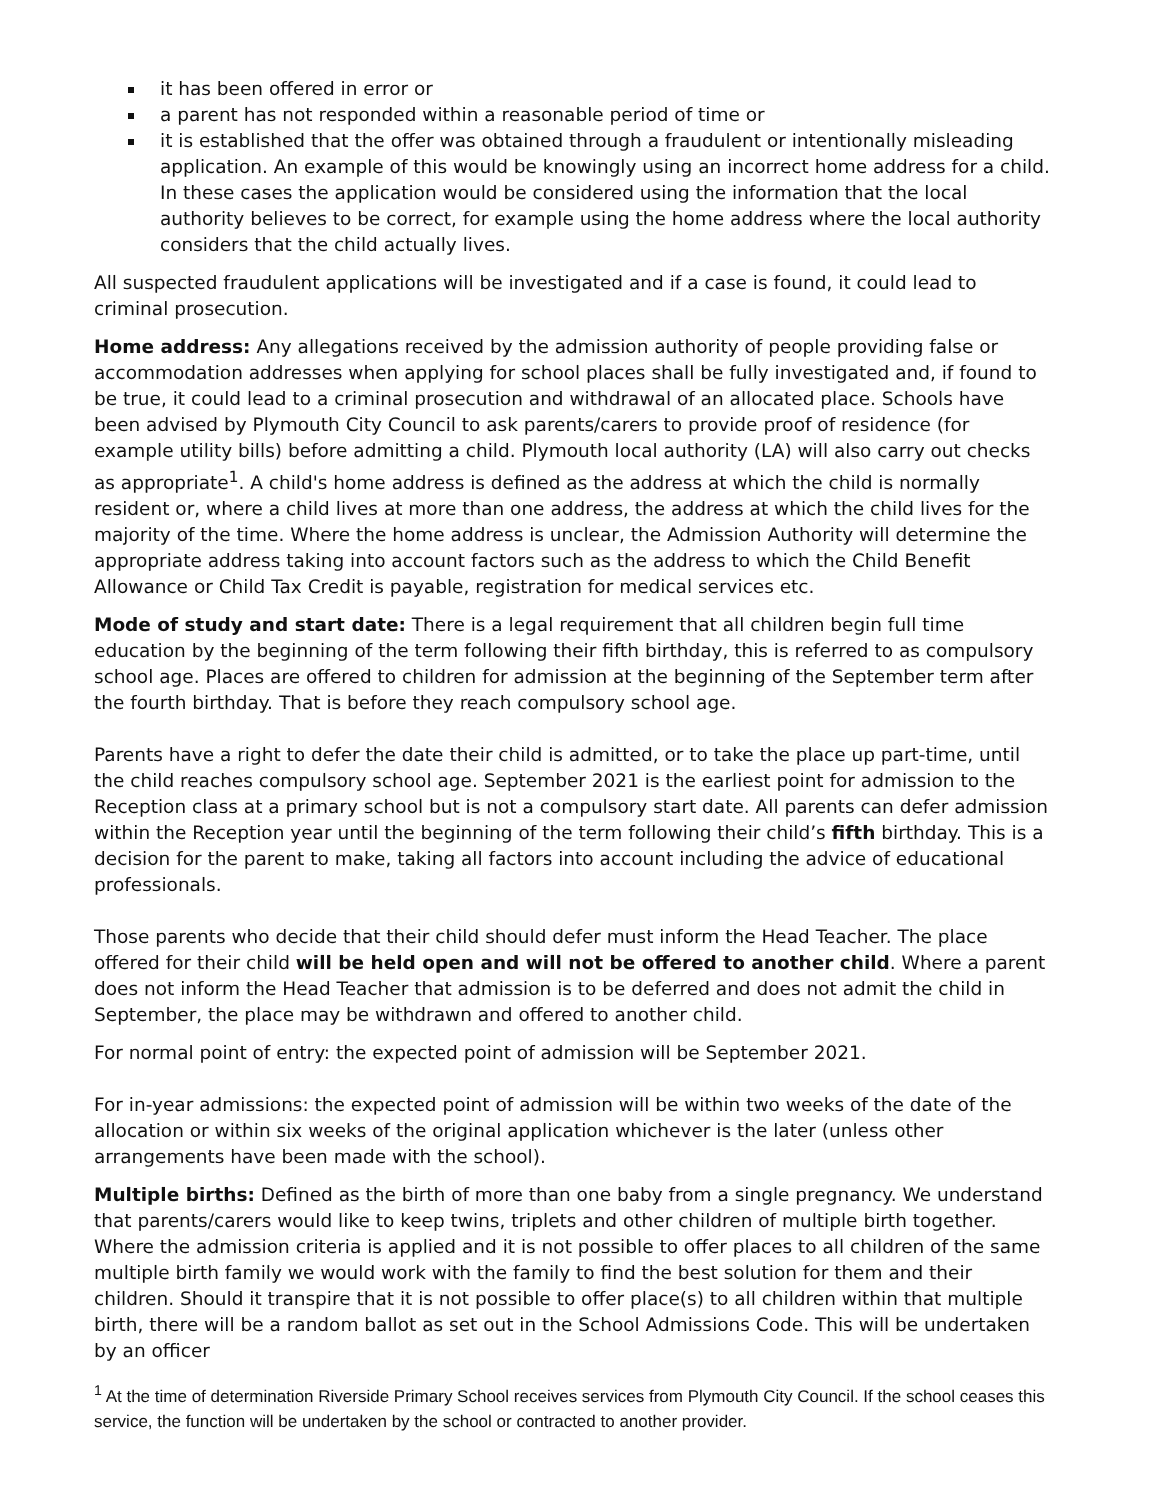it has been offered in error or
a parent has not responded within a reasonable period of time or
it is established that the offer was obtained through a fraudulent or intentionally misleading application. An example of this would be knowingly using an incorrect home address for a child. In these cases the application would be considered using the information that the local authority believes to be correct, for example using the home address where the local authority considers that the child actually lives.
All suspected fraudulent applications will be investigated and if a case is found, it could lead to criminal prosecution.
Home address: Any allegations received by the admission authority of people providing false or accommodation addresses when applying for school places shall be fully investigated and, if found to be true, it could lead to a criminal prosecution and withdrawal of an allocated place. Schools have been advised by Plymouth City Council to ask parents/carers to provide proof of residence (for example utility bills) before admitting a child. Plymouth local authority (LA) will also carry out checks as appropriate<sup>1</sup>. A child's home address is defined as the address at which the child is normally resident or, where a child lives at more than one address, the address at which the child lives for the majority of the time. Where the home address is unclear, the Admission Authority will determine the appropriate address taking into account factors such as the address to which the Child Benefit Allowance or Child Tax Credit is payable, registration for medical services etc.
Mode of study and start date: There is a legal requirement that all children begin full time education by the beginning of the term following their fifth birthday, this is referred to as compulsory school age. Places are offered to children for admission at the beginning of the September term after the fourth birthday. That is before they reach compulsory school age.
Parents have a right to defer the date their child is admitted, or to take the place up part-time, until the child reaches compulsory school age. September 2021 is the earliest point for admission to the Reception class at a primary school but is not a compulsory start date. All parents can defer admission within the Reception year until the beginning of the term following their child’s fifth birthday. This is a decision for the parent to make, taking all factors into account including the advice of educational professionals.
Those parents who decide that their child should defer must inform the Head Teacher. The place offered for their child will be held open and will not be offered to another child. Where a parent does not inform the Head Teacher that admission is to be deferred and does not admit the child in September, the place may be withdrawn and offered to another child.
For normal point of entry: the expected point of admission will be September 2021.
For in-year admissions: the expected point of admission will be within two weeks of the date of the allocation or within six weeks of the original application whichever is the later (unless other arrangements have been made with the school).
Multiple births: Defined as the birth of more than one baby from a single pregnancy. We understand that parents/carers would like to keep twins, triplets and other children of multiple birth together. Where the admission criteria is applied and it is not possible to offer places to all children of the same multiple birth family we would work with the family to find the best solution for them and their children. Should it transpire that it is not possible to offer place(s) to all children within that multiple birth, there will be a random ballot as set out in the School Admissions Code. This will be undertaken by an officer
<sup>1</sup> At the time of determination Riverside Primary School receives services from Plymouth City Council. If the school ceases this service, the function will be undertaken by the school or contracted to another provider.